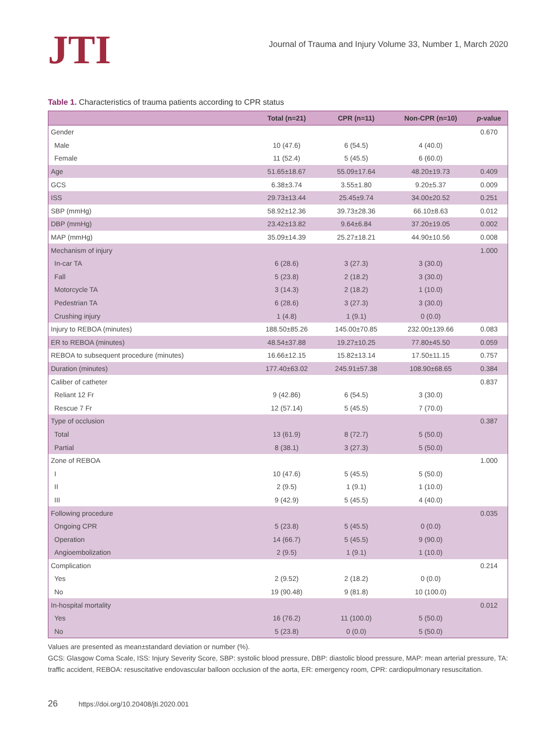JTI
Journal of Trauma and Injury Volume 33, Number 1, March 2020
Table 1. Characteristics of trauma patients according to CPR status
| | Total (n=21) | CPR (n=11) | Non-CPR (n=10) | p -value |
| --- | --- | --- | --- | --- |
| Gender | | | | 0.670 |
| Male | 10 (47.6) | 6 (54.5) | 4 (40.0) | |
| Female | 11 (52.4) | 5 (45.5) | 6 (60.0) | |
| Age | 51.65±18.67 | 55.09±17.64 | 48.20±19.73 | 0.409 |
| GCS | 6.38±3.74 | 3.55±1.80 | 9.20±5.37 | 0.009 |
| ISS | 29.73±13.44 | 25.45±9.74 | 34.00±20.52 | 0.251 |
| SBP (mmHg) | 58.92±12.36 | 39.73±28.36 | 66.10±8.63 | 0.012 |
| DBP (mmHg) | 23.42±13.82 | 9.64±6.84 | 37.20±19.05 | 0.002 |
| MAP (mmHg) | 35.09±14.39 | 25.27±18.21 | 44.90±10.56 | 0.008 |
| Mechanism of injury | | | | 1.000 |
| In-car TA | 6 (28.6) | 3 (27.3) | 3 (30.0) | |
| Fall | 5 (23.8) | 2 (18.2) | 3 (30.0) | |
| Motorcycle TA | 3 (14.3) | 2 (18.2) | 1 (10.0) | |
| Pedestrian TA | 6 (28.6) | 3 (27.3) | 3 (30.0) | |
| Crushing injury | 1 (4.8) | 1 (9.1) | 0 (0.0) | |
| Injury to REBOA (minutes) | 188.50±85.26 | 145.00±70.85 | 232.00±139.66 | 0.083 |
| ER to REBOA (minutes) | 48.54±37.88 | 19.27±10.25 | 77.80±45.50 | 0.059 |
| REBOA to subsequent procedure (minutes) | 16.66±12.15 | 15.82±13.14 | 17.50±11.15 | 0.757 |
| Duration (minutes) | 177.40±63.02 | 245.91±57.38 | 108.90±68.65 | 0.384 |
| Caliber of catheter | | | | 0.837 |
| Reliant 12 Fr | 9 (42.86) | 6 (54.5) | 3 (30.0) | |
| Rescue 7 Fr | 12 (57.14) | 5 (45.5) | 7 (70.0) | |
| Type of occlusion | | | | 0.387 |
| Total | 13 (61.9) | 8 (72.7) | 5 (50.0) | |
| Partial | 8 (38.1) | 3 (27.3) | 5 (50.0) | |
| Zone of REBOA | | | | 1.000 |
| I | 10 (47.6) | 5 (45.5) | 5 (50.0) | |
| II | 2 (9.5) | 1 (9.1) | 1 (10.0) | |
| III | 9 (42.9) | 5 (45.5) | 4 (40.0) | |
| Following procedure | | | | 0.035 |
| Ongoing CPR | 5 (23.8) | 5 (45.5) | 0 (0.0) | |
| Operation | 14 (66.7) | 5 (45.5) | 9 (90.0) | |
| Angioembolization | 2 (9.5) | 1 (9.1) | 1 (10.0) | |
| Complication | | | | 0.214 |
| Yes | 2 (9.52) | 2 (18.2) | 0 (0.0) | |
| No | 19 (90.48) | 9 (81.8) | 10 (100.0) | |
| In-hospital mortality | | | | 0.012 |
| Yes | 16 (76.2) | 11 (100.0) | 5 (50.0) | |
| No | 5 (23.8) | 0 (0.0) | 5 (50.0) | |
Values are presented as mean±standard deviation or number (%).
GCS: Glasgow Coma Scale, ISS: Injury Severity Score, SBP: systolic blood pressure, DBP: diastolic blood pressure, MAP: mean arterial pressure, TA: traffic accident, REBOA: resuscitative endovascular balloon occlusion of the aorta, ER: emergency room, CPR: cardiopulmonary resuscitation.
26 https://doi.org/10.20408/jti.2020.001